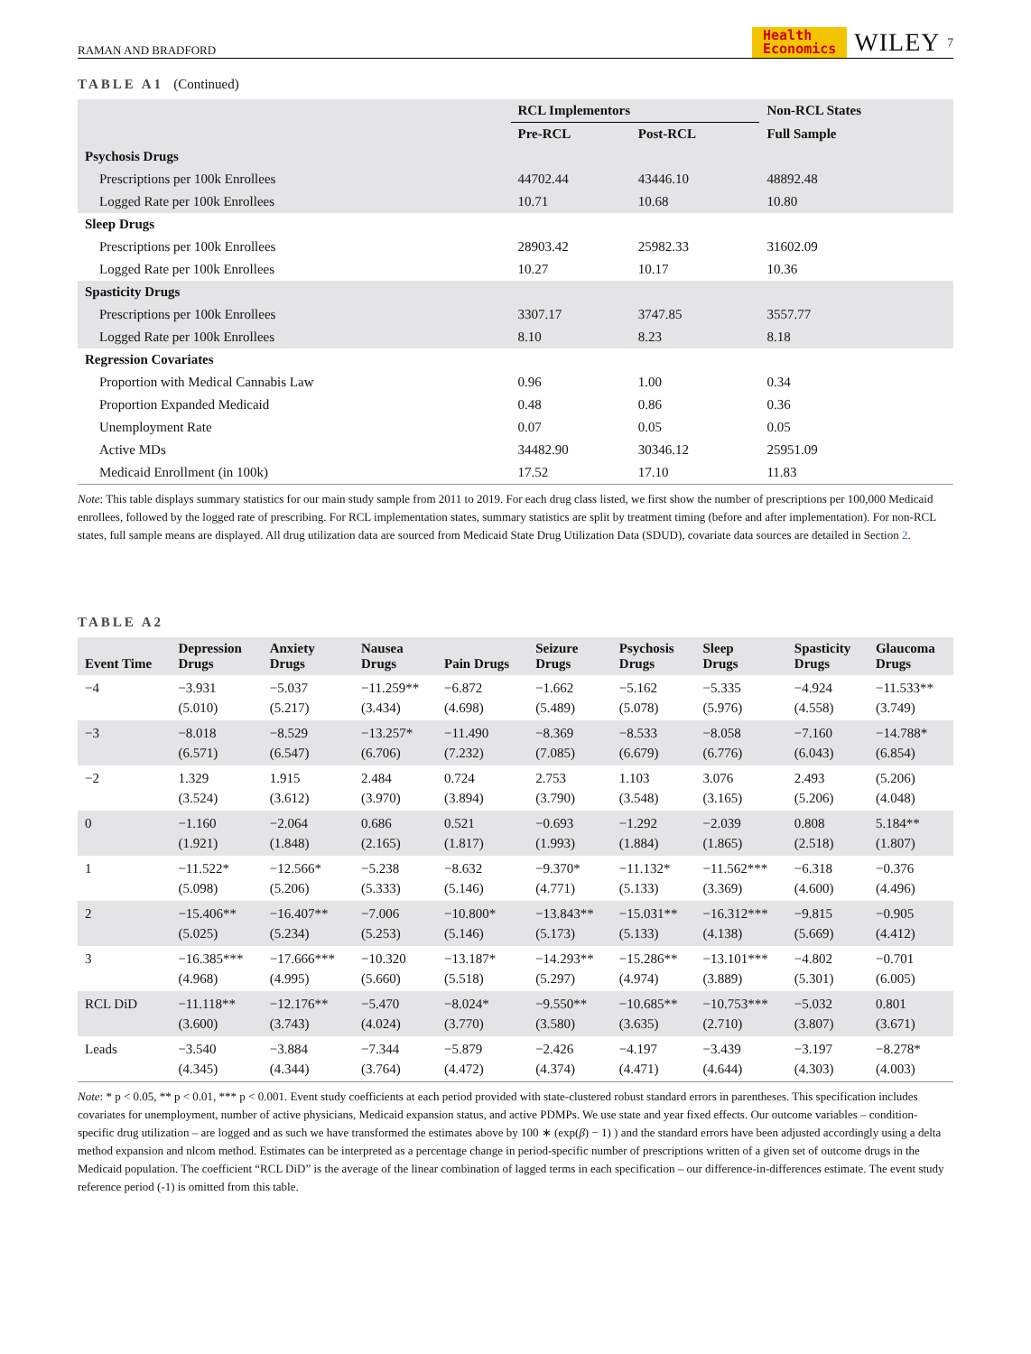RAMAN AND BRADFORD Health
Economics WILEY 7
TABLE A1 (Continued)
| | RCL Implementors | | Non-RCL States |
| --- | --- | --- | --- |
| | Pre-RCL | Post-RCL | Full Sample |
| Psychosis Drugs | | | |
| Prescriptions per 100k Enrollees | 44702.44 | 43446.10 | 48892.48 |
| Logged Rate per 100k Enrollees | 10.71 | 10.68 | 10.80 |
| Sleep Drugs | | | |
| Prescriptions per 100k Enrollees | 28903.42 | 25982.33 | 31602.09 |
| Logged Rate per 100k Enrollees | 10.27 | 10.17 | 10.36 |
| Spasticity Drugs | | | |
| Prescriptions per 100k Enrollees | 3307.17 | 3747.85 | 3557.77 |
| Logged Rate per 100k Enrollees | 8.10 | 8.23 | 8.18 |
| Regression Covariates | | | |
| Proportion with Medical Cannabis Law | 0.96 | 1.00 | 0.34 |
| Proportion Expanded Medicaid | 0.48 | 0.86 | 0.36 |
| Unemployment Rate | 0.07 | 0.05 | 0.05 |
| Active MDs | 34482.90 | 30346.12 | 25951.09 |
| Medicaid Enrollment (in 100k) | 17.52 | 17.10 | 11.83 |
Note: This table displays summary statistics for our main study sample from 2011 to 2019. For each drug class listed, we first show the number of prescriptions per 100,000 Medicaid enrollees, followed by the logged rate of prescribing. For RCL implementation states, summary statistics are split by treatment timing (before and after implementation). For non-RCL states, full sample means are displayed. All drug utilization data are sourced from Medicaid State Drug Utilization Data (SDUD), covariate data sources are detailed in Section 2.
TABLE A2
| Event Time | Depression Drugs | Anxiety Drugs | Nausea Drugs | Pain Drugs | Seizure Drugs | Psychosis Drugs | Sleep Drugs | Spasticity Drugs | Glaucoma Drugs |
| --- | --- | --- | --- | --- | --- | --- | --- | --- | --- |
| −4 | −3.931 (5.010) | −5.037 (5.217) | −11.259** (3.434) | −6.872 (4.698) | −1.662 (5.489) | −5.162 (5.078) | −5.335 (5.976) | −4.924 (4.558) | −11.533** (3.749) |
| −3 | −8.018 (6.571) | −8.529 (6.547) | −13.257* (6.706) | −11.490 (7.232) | −8.369 (7.085) | −8.533 (6.679) | −8.058 (6.776) | −7.160 (6.043) | −14.788* (6.854) |
| −2 | 1.329 (3.524) | 1.915 (3.612) | 2.484 (3.970) | 0.724 (3.894) | 2.753 (3.790) | 1.103 (3.548) | 3.076 (3.165) | 2.493 (5.206) | (5.206) (4.048) |
| 0 | −1.160 (1.921) | −2.064 (1.848) | 0.686 (2.165) | 0.521 (1.817) | −0.693 (1.993) | −1.292 (1.884) | −2.039 (1.865) | 0.808 (2.518) | 5.184** (1.807) |
| 1 | −11.522* (5.098) | −12.566* (5.206) | −5.238 (5.333) | −8.632 (5.146) | −9.370* (4.771) | −11.132* (5.133) | −11.562*** (3.369) | −6.318 (4.600) | −0.376 (4.496) |
| 2 | −15.406** (5.025) | −16.407** (5.234) | −7.006 (5.253) | −10.800* (5.146) | −13.843** (5.173) | −15.031** (5.133) | −16.312*** (4.138) | −9.815 (5.669) | −0.905 (4.412) |
| 3 | −16.385*** (4.968) | −17.666*** (4.995) | −10.320 (5.660) | −13.187* (5.518) | −14.293** (5.297) | −15.286** (4.974) | −13.101*** (3.889) | −4.802 (5.301) | −0.701 (6.005) |
| RCL DiD | −11.118** (3.600) | −12.176** (3.743) | −5.470 (4.024) | −8.024* (3.770) | −9.550** (3.580) | −10.685** (3.635) | −10.753*** (2.710) | −5.032 (3.807) | 0.801 (3.671) |
| Leads | −3.540 (4.345) | −3.884 (4.344) | −7.344 (3.764) | −5.879 (4.472) | −2.426 (4.374) | −4.197 (4.471) | −3.439 (4.644) | −3.197 (4.303) | −8.278* (4.003) |
Note: * p < 0.05, ** p < 0.01, *** p < 0.001. Event study coefficients at each period provided with state-clustered robust standard errors in parentheses. This specification includes covariates for unemployment, number of active physicians, Medicaid expansion status, and active PDMPs. We use state and year fixed effects. Our outcome variables – condition-specific drug utilization – are logged and as such we have transformed the estimates above by 100 ∗ (exp(β) − 1) ) and the standard errors have been adjusted accordingly using a delta method expansion and nlcom method. Estimates can be interpreted as a percentage change in period-specific number of prescriptions written of a given set of outcome drugs in the Medicaid population. The coefficient “RCL DiD” is the average of the linear combination of lagged terms in each specification – our difference-in-differences estimate. The event study reference period (-1) is omitted from this table.